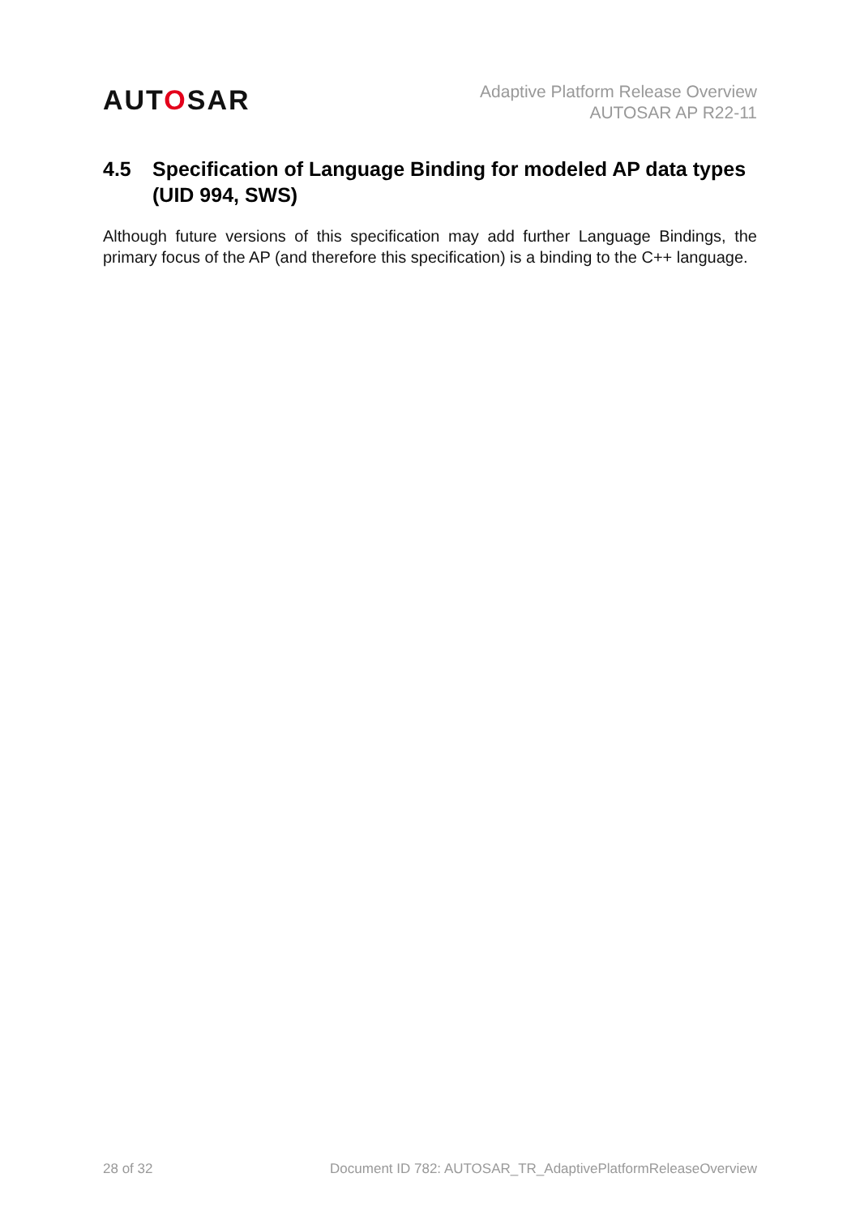AUTOSAR
Adaptive Platform Release Overview
AUTOSAR AP R22-11
4.5 Specification of Language Binding for modeled AP data types (UID 994, SWS)
Although future versions of this specification may add further Language Bindings, the primary focus of the AP (and therefore this specification) is a binding to the C++ language.
28 of 32 Document ID 782: AUTOSAR_TR_AdaptivePlatformReleaseOverview